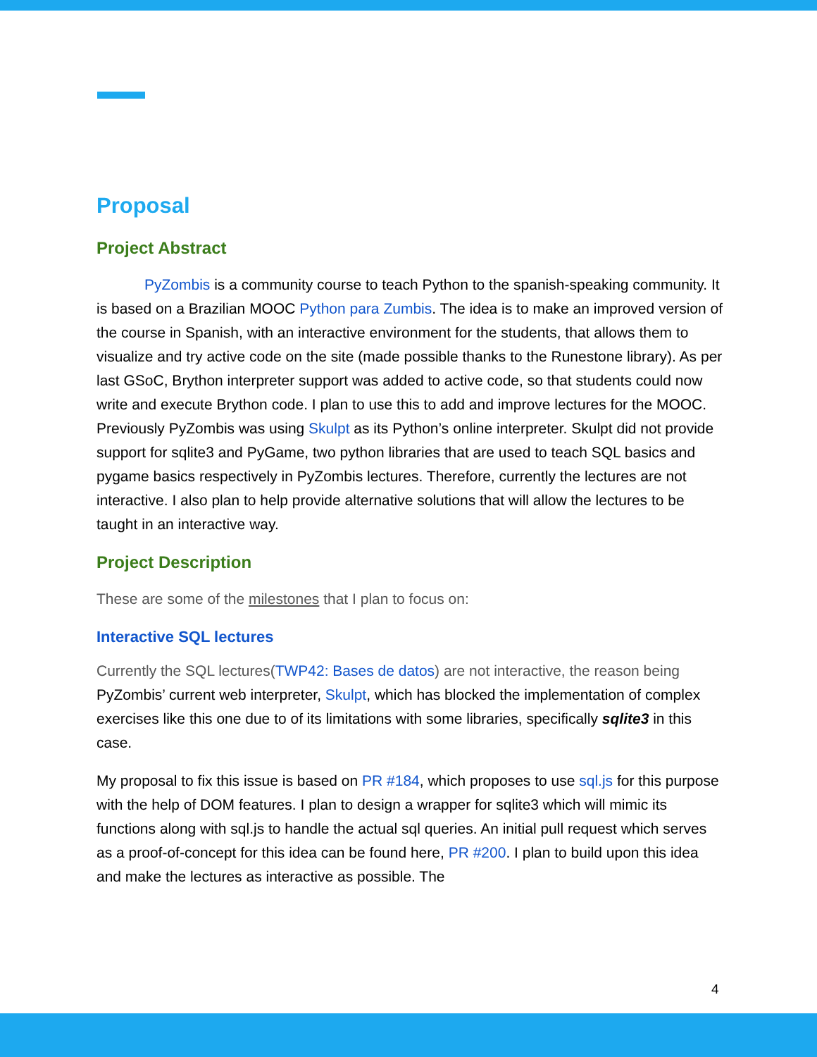Proposal
Project Abstract
PyZombis is a community course to teach Python to the spanish-speaking community. It is based on a Brazilian MOOC Python para Zumbis. The idea is to make an improved version of the course in Spanish, with an interactive environment for the students, that allows them to visualize and try active code on the site (made possible thanks to the Runestone library). As per last GSoC, Brython interpreter support was added to active code, so that students could now write and execute Brython code. I plan to use this to add and improve lectures for the MOOC. Previously PyZombis was using Skulpt as its Python’s online interpreter. Skulpt did not provide support for sqlite3 and PyGame, two python libraries that are used to teach SQL basics and pygame basics respectively in PyZombis lectures. Therefore, currently the lectures are not interactive. I also plan to help provide alternative solutions that will allow the lectures to be taught in an interactive way.
Project Description
These are some of the milestones that I plan to focus on:
Interactive SQL lectures
Currently the SQL lectures(TWP42: Bases de datos) are not interactive, the reason being PyZombis’ current web interpreter, Skulpt, which has blocked the implementation of complex exercises like this one due to of its limitations with some libraries, specifically sqlite3 in this case.
My proposal to fix this issue is based on PR #184, which proposes to use sql.js for this purpose with the help of DOM features. I plan to design a wrapper for sqlite3 which will mimic its functions along with sql.js to handle the actual sql queries. An initial pull request which serves as a proof-of-concept for this idea can be found here, PR #200. I plan to build upon this idea and make the lectures as interactive as possible. The
4